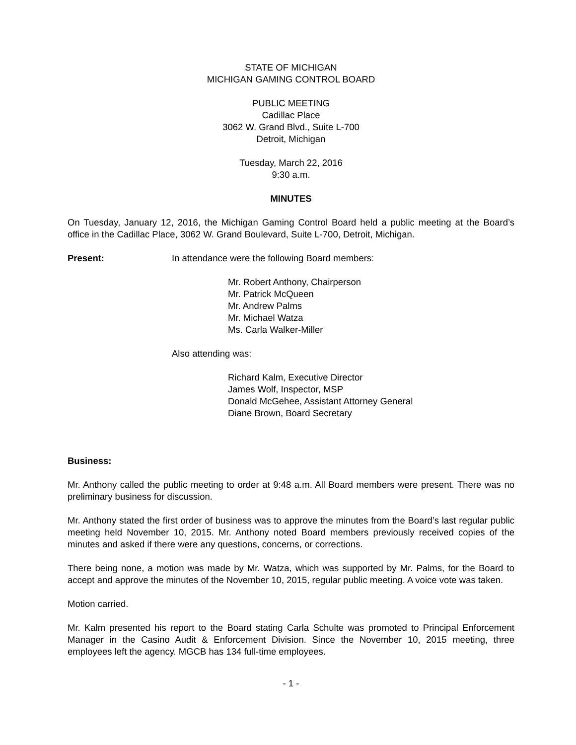STATE OF MICHIGAN
MICHIGAN GAMING CONTROL BOARD
PUBLIC MEETING
Cadillac Place
3062 W. Grand Blvd., Suite L-700
Detroit, Michigan
Tuesday, March 22, 2016
9:30 a.m.
MINUTES
On Tuesday, January 12, 2016, the Michigan Gaming Control Board held a public meeting at the Board’s office in the Cadillac Place, 3062 W. Grand Boulevard, Suite L-700, Detroit, Michigan.
Present: In attendance were the following Board members:
Mr. Robert Anthony, Chairperson
Mr. Patrick McQueen
Mr. Andrew Palms
Mr. Michael Watza
Ms. Carla Walker-Miller
Also attending was:
Richard Kalm, Executive Director
James Wolf, Inspector, MSP
Donald McGehee, Assistant Attorney General
Diane Brown, Board Secretary
Business:
Mr. Anthony called the public meeting to order at 9:48 a.m. All Board members were present. There was no preliminary business for discussion.
Mr. Anthony stated the first order of business was to approve the minutes from the Board’s last regular public meeting held November 10, 2015. Mr. Anthony noted Board members previously received copies of the minutes and asked if there were any questions, concerns, or corrections.
There being none, a motion was made by Mr. Watza, which was supported by Mr. Palms, for the Board to accept and approve the minutes of the November 10, 2015, regular public meeting. A voice vote was taken.
Motion carried.
Mr. Kalm presented his report to the Board stating Carla Schulte was promoted to Principal Enforcement Manager in the Casino Audit & Enforcement Division. Since the November 10, 2015 meeting, three employees left the agency. MGCB has 134 full-time employees.
- 1 -